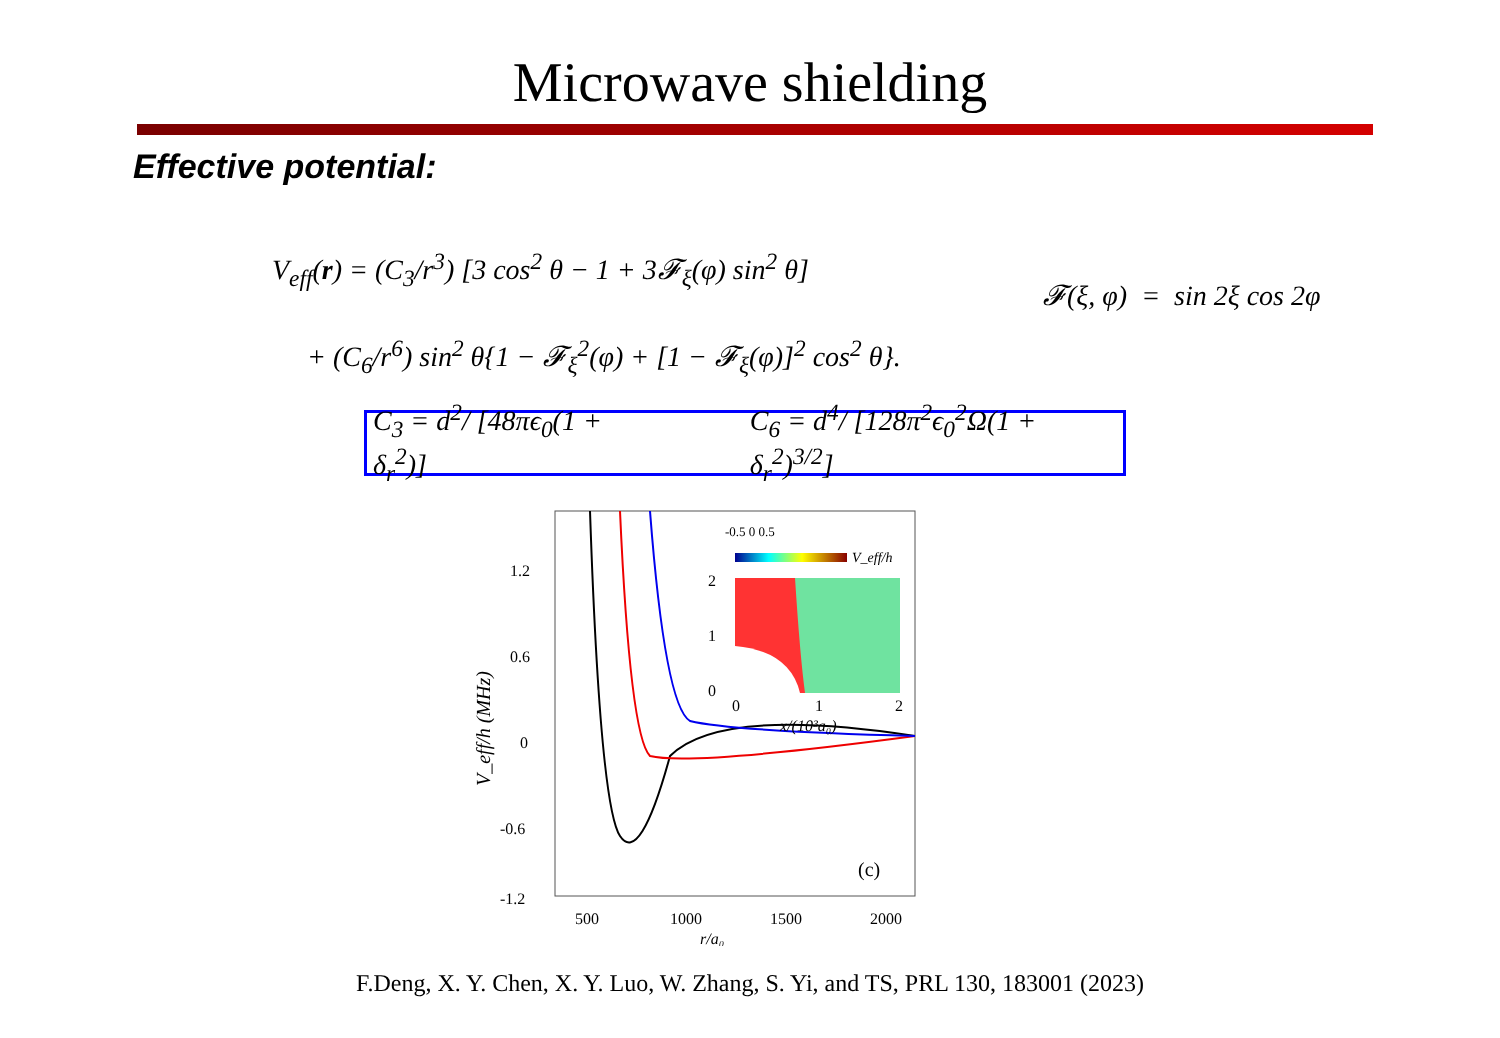Microwave shielding
Effective potential:
V<sub>eff</sub>(r) = (C<sub>3</sub>/r<sup>3</sup>) [3 cos<sup>2</sup> θ − 1 + 3𝓕<sub>ξ</sub>(φ) sin<sup>2</sup> θ]
+ (C<sub>6</sub>/r<sup>6</sup>) sin<sup>2</sup> θ{1 − 𝓕<sub>ξ</sub><sup>2</sup>(φ) + [1 − 𝓕<sub>ξ</sub>(φ)]<sup>2</sup> cos<sup>2</sup> θ}.
𝓕(ξ, φ) = sin 2ξ cos 2φ
C<sub>3</sub> = d<sup>2</sup>/ [48πϵ<sub>0</sub>(1 + δ<sub>r</sub><sup>2</sup>)] C<sub>6</sub> = d<sup>4</sup>/ [128π<sup>2</sup>ϵ<sub>0</sub><sup>2</sup>Ω(1 + δ<sub>r</sub><sup>2</sup>)<sup>3/2</sup>]
1.2
0.6
0
-0.6
-1.2
500
1000
1500
2000
r/a₀
V_eff/h (MHz)
(c)
-0.5 0 0.5
V_eff/h
2
1
0
0
1
2
x/(10³a₀)
F.Deng, X. Y. Chen, X. Y. Luo, W. Zhang, S. Yi, and TS, PRL 130, 183001 (2023)